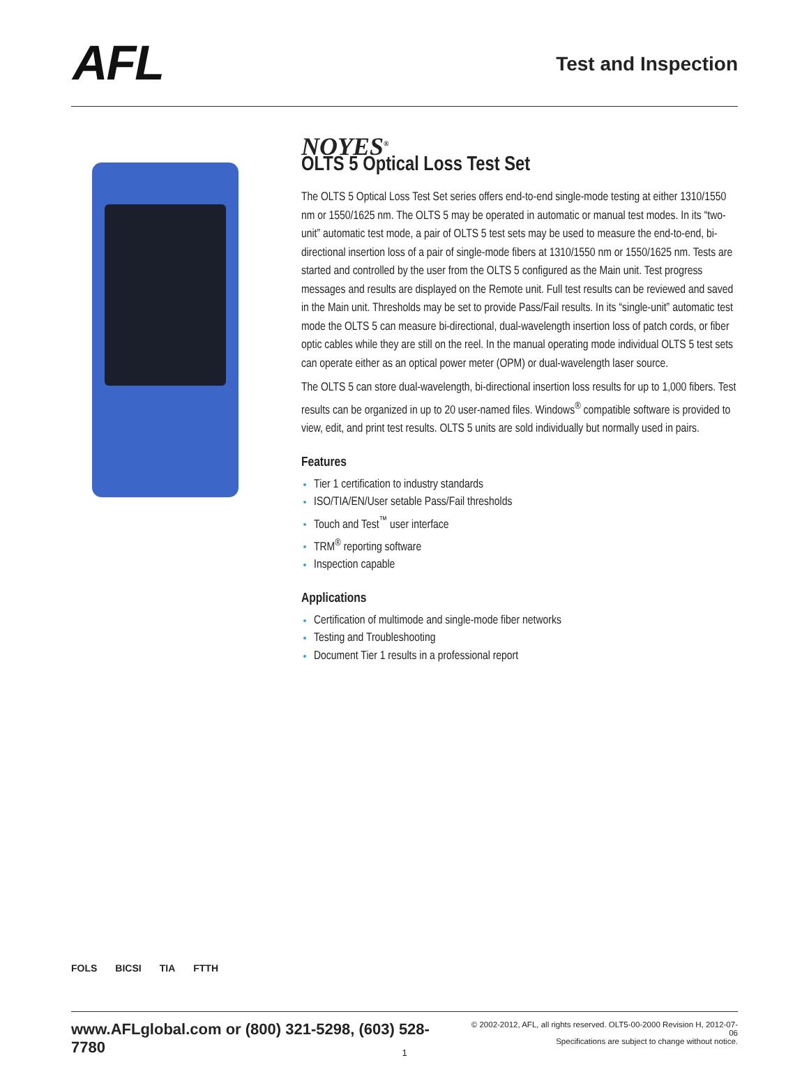AFL
Test and Inspection
NOYES<sup>®</sup>
OLTS 5 Optical Loss Test Set
The OLTS 5 Optical Loss Test Set series offers end-to-end single-mode testing at either 1310/1550 nm or 1550/1625 nm. The OLTS 5 may be operated in automatic or manual test modes. In its “two-unit” automatic test mode, a pair of OLTS 5 test sets may be used to measure the end-to-end, bi-directional insertion loss of a pair of single-mode fibers at 1310/1550 nm or 1550/1625 nm. Tests are started and controlled by the user from the OLTS 5 configured as the Main unit. Test progress messages and results are displayed on the Remote unit. Full test results can be reviewed and saved in the Main unit. Thresholds may be set to provide Pass/Fail results. In its “single-unit” automatic test mode the OLTS 5 can measure bi-directional, dual-wavelength insertion loss of patch cords, or fiber optic cables while they are still on the reel. In the manual operating mode individual OLTS 5 test sets can operate either as an optical power meter (OPM) or dual-wavelength laser source.
The OLTS 5 can store dual-wavelength, bi-directional insertion loss results for up to 1,000 fibers. Test results can be organized in up to 20 user-named files. Windows<sup>®</sup> compatible software is provided to view, edit, and print test results. OLTS 5 units are sold individually but normally used in pairs.
Features
Tier 1 certification to industry standards
ISO/TIA/EN/User setable Pass/Fail thresholds
Touch and Test<sup>™</sup> user interface
TRM<sup>®</sup> reporting software
Inspection capable
Applications
Certification of multimode and single-mode fiber networks
Testing and Troubleshooting
Document Tier 1 results in a professional report
FOLS BICSI TIA FTTH
www.AFLglobal.com or (800) 321-5298, (603) 528-7780
© 2002-2012, AFL, all rights reserved. OLT5-00-2000 Revision H, 2012-07-06
Specifications are subject to change without notice.
1